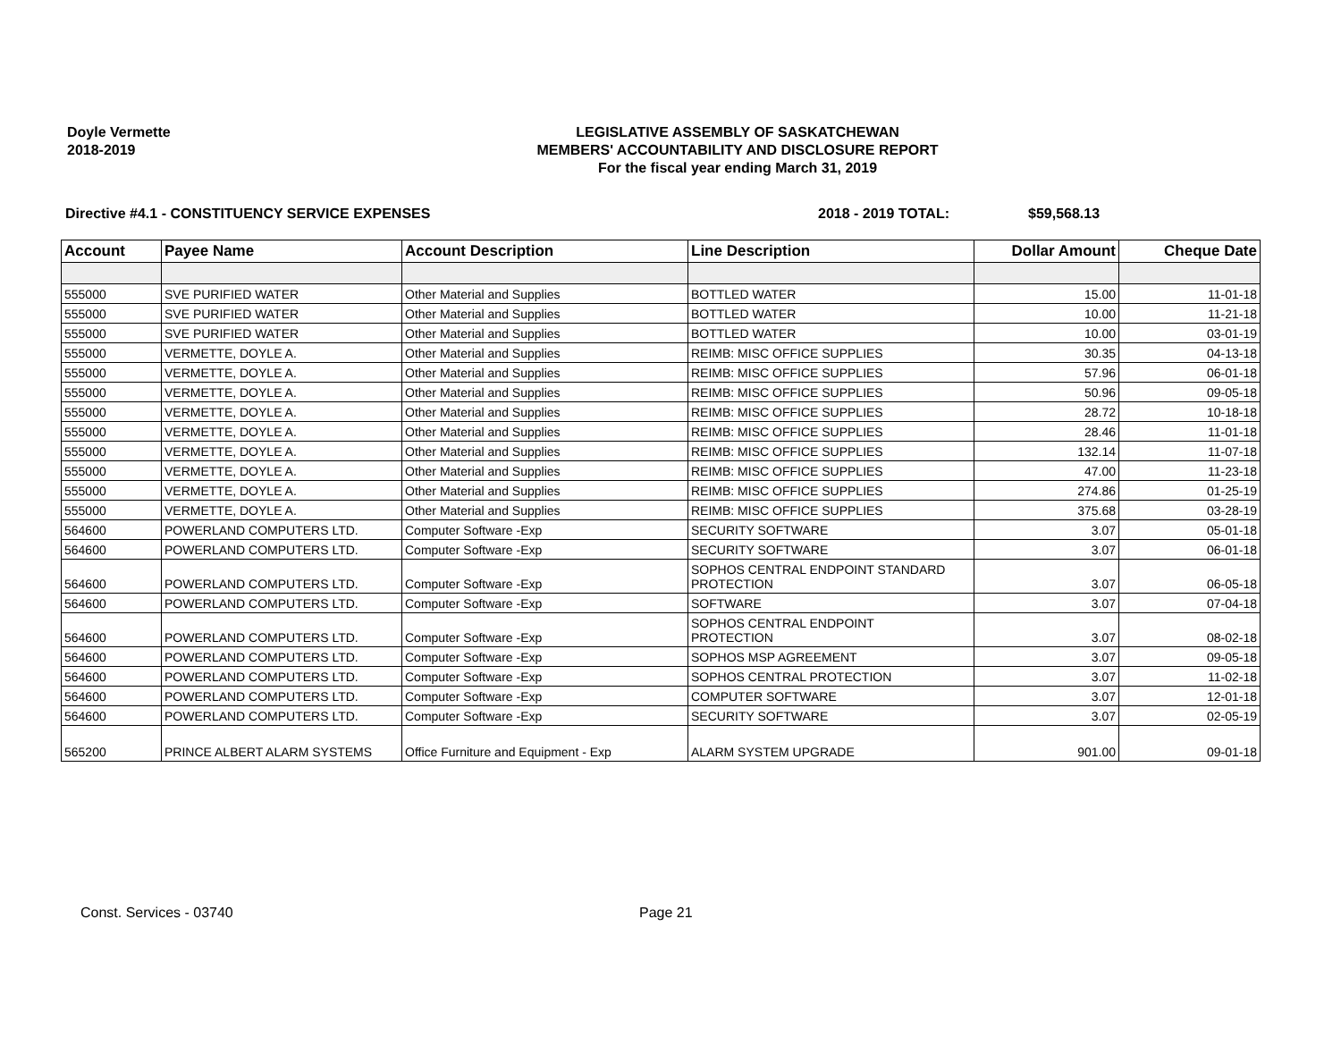Doyle Vermette
2018-2019
LEGISLATIVE ASSEMBLY OF SASKATCHEWAN
MEMBERS' ACCOUNTABILITY AND DISCLOSURE REPORT
For the fiscal year ending March 31, 2019
Directive #4.1 - CONSTITUENCY SERVICE EXPENSES 2018 - 2019 TOTAL: $59,568.13
| Account | Payee Name | Account Description | Line Description | Dollar Amount | Cheque Date |
| --- | --- | --- | --- | --- | --- |
| 555000 | SVE PURIFIED WATER | Other Material and Supplies | BOTTLED WATER | 15.00 | 11-01-18 |
| 555000 | SVE PURIFIED WATER | Other Material and Supplies | BOTTLED WATER | 10.00 | 11-21-18 |
| 555000 | SVE PURIFIED WATER | Other Material and Supplies | BOTTLED WATER | 10.00 | 03-01-19 |
| 555000 | VERMETTE, DOYLE A. | Other Material and Supplies | REIMB: MISC OFFICE SUPPLIES | 30.35 | 04-13-18 |
| 555000 | VERMETTE, DOYLE A. | Other Material and Supplies | REIMB: MISC OFFICE SUPPLIES | 57.96 | 06-01-18 |
| 555000 | VERMETTE, DOYLE A. | Other Material and Supplies | REIMB: MISC OFFICE SUPPLIES | 50.96 | 09-05-18 |
| 555000 | VERMETTE, DOYLE A. | Other Material and Supplies | REIMB: MISC OFFICE SUPPLIES | 28.72 | 10-18-18 |
| 555000 | VERMETTE, DOYLE A. | Other Material and Supplies | REIMB: MISC OFFICE SUPPLIES | 28.46 | 11-01-18 |
| 555000 | VERMETTE, DOYLE A. | Other Material and Supplies | REIMB: MISC OFFICE SUPPLIES | 132.14 | 11-07-18 |
| 555000 | VERMETTE, DOYLE A. | Other Material and Supplies | REIMB: MISC OFFICE SUPPLIES | 47.00 | 11-23-18 |
| 555000 | VERMETTE, DOYLE A. | Other Material and Supplies | REIMB: MISC OFFICE SUPPLIES | 274.86 | 01-25-19 |
| 555000 | VERMETTE, DOYLE A. | Other Material and Supplies | REIMB: MISC OFFICE SUPPLIES | 375.68 | 03-28-19 |
| 564600 | POWERLAND COMPUTERS LTD. | Computer Software -Exp | SECURITY SOFTWARE | 3.07 | 05-01-18 |
| 564600 | POWERLAND COMPUTERS LTD. | Computer Software -Exp | SECURITY SOFTWARE | 3.07 | 06-01-18 |
| 564600 | POWERLAND COMPUTERS LTD. | Computer Software -Exp | SOPHOS CENTRAL ENDPOINT STANDARD PROTECTION | 3.07 | 06-05-18 |
| 564600 | POWERLAND COMPUTERS LTD. | Computer Software -Exp | SOFTWARE | 3.07 | 07-04-18 |
| 564600 | POWERLAND COMPUTERS LTD. | Computer Software -Exp | SOPHOS CENTRAL ENDPOINT PROTECTION | 3.07 | 08-02-18 |
| 564600 | POWERLAND COMPUTERS LTD. | Computer Software -Exp | SOPHOS MSP AGREEMENT | 3.07 | 09-05-18 |
| 564600 | POWERLAND COMPUTERS LTD. | Computer Software -Exp | SOPHOS CENTRAL PROTECTION | 3.07 | 11-02-18 |
| 564600 | POWERLAND COMPUTERS LTD. | Computer Software -Exp | COMPUTER SOFTWARE | 3.07 | 12-01-18 |
| 564600 | POWERLAND COMPUTERS LTD. | Computer Software -Exp | SECURITY SOFTWARE | 3.07 | 02-05-19 |
| 565200 | PRINCE ALBERT ALARM SYSTEMS | Office Furniture and Equipment - Exp | ALARM SYSTEM UPGRADE | 901.00 | 09-01-18 |
Const. Services - 03740 Page 21